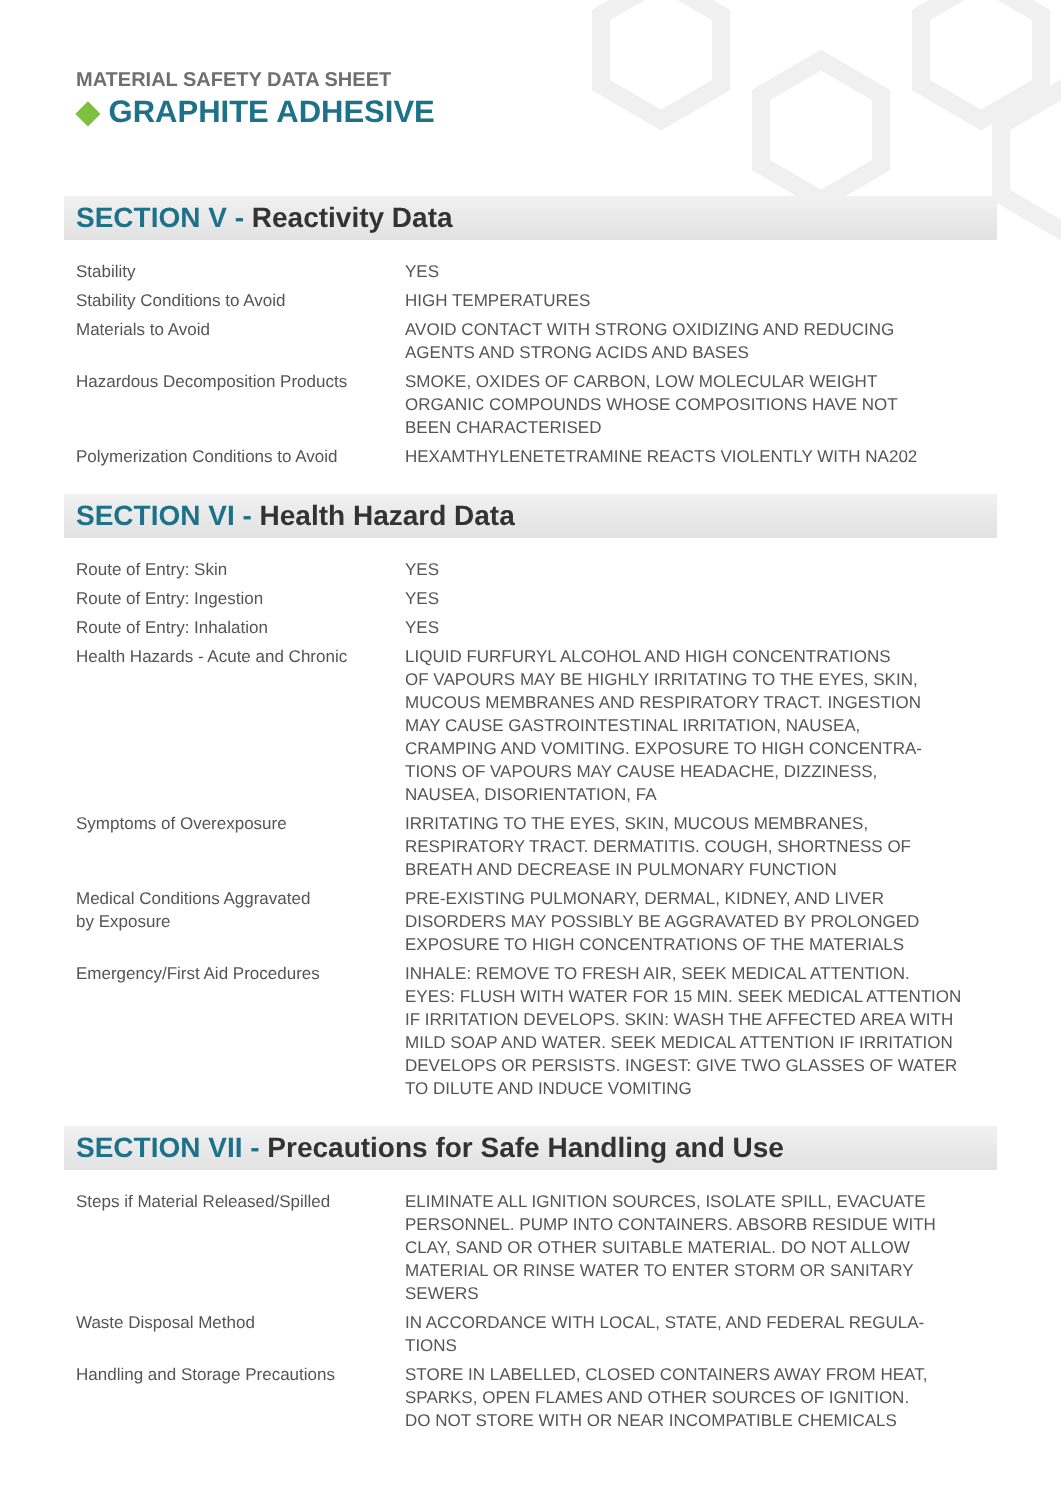MATERIAL SAFETY DATA SHEET
◆ GRAPHITE ADHESIVE
SECTION V - Reactivity Data
| Stability | YES |
| Stability Conditions to Avoid | HIGH TEMPERATURES |
| Materials to Avoid | AVOID CONTACT WITH STRONG OXIDIZING AND REDUCING AGENTS AND STRONG ACIDS AND BASES |
| Hazardous Decomposition Products | SMOKE, OXIDES OF CARBON, LOW MOLECULAR WEIGHT ORGANIC COMPOUNDS WHOSE COMPOSITIONS HAVE NOT BEEN CHARACTERISED |
| Polymerization Conditions to Avoid | HEXAMTHYLENETETRAMINE REACTS VIOLENTLY WITH NA202 |
SECTION VI - Health Hazard Data
| Route of Entry: Skin | YES |
| Route of Entry: Ingestion | YES |
| Route of Entry: Inhalation | YES |
| Health Hazards - Acute and Chronic | LIQUID FURFURYL ALCOHOL AND HIGH CONCENTRATIONS OF VAPOURS MAY BE HIGHLY IRRITATING TO THE EYES, SKIN, MUCOUS MEMBRANES AND RESPIRATORY TRACT. INGESTION MAY CAUSE GASTROINTESTINAL IRRITATION, NAUSEA, CRAMPING AND VOMITING. EXPOSURE TO HIGH CONCENTRA- TIONS OF VAPOURS MAY CAUSE HEADACHE, DIZZINESS, NAUSEA, DISORIENTATION, FA |
| Symptoms of Overexposure | IRRITATING TO THE EYES, SKIN, MUCOUS MEMBRANES, RESPIRATORY TRACT. DERMATITIS. COUGH, SHORTNESS OF BREATH AND DECREASE IN PULMONARY FUNCTION |
| Medical Conditions Aggravated by Exposure | PRE-EXISTING PULMONARY, DERMAL, KIDNEY, AND LIVER DISORDERS MAY POSSIBLY BE AGGRAVATED BY PROLONGED EXPOSURE TO HIGH CONCENTRATIONS OF THE MATERIALS |
| Emergency/First Aid Procedures | INHALE: REMOVE TO FRESH AIR, SEEK MEDICAL ATTENTION. EYES: FLUSH WITH WATER FOR 15 MIN. SEEK MEDICAL ATTENTION IF IRRITATION DEVELOPS. SKIN: WASH THE AFFECTED AREA WITH MILD SOAP AND WATER. SEEK MEDICAL ATTENTION IF IRRITATION DEVELOPS OR PERSISTS. INGEST: GIVE TWO GLASSES OF WATER TO DILUTE AND INDUCE VOMITING |
SECTION VII - Precautions for Safe Handling and Use
| Steps if Material Released/Spilled | ELIMINATE ALL IGNITION SOURCES, ISOLATE SPILL, EVACUATE PERSONNEL. PUMP INTO CONTAINERS. ABSORB RESIDUE WITH CLAY, SAND OR OTHER SUITABLE MATERIAL. DO NOT ALLOW MATERIAL OR RINSE WATER TO ENTER STORM OR SANITARY SEWERS |
| Waste Disposal Method | IN ACCORDANCE WITH LOCAL, STATE, AND FEDERAL REGULA- TIONS |
| Handling and Storage Precautions | STORE IN LABELLED, CLOSED CONTAINERS AWAY FROM HEAT, SPARKS, OPEN FLAMES AND OTHER SOURCES OF IGNITION. DO NOT STORE WITH OR NEAR INCOMPATIBLE CHEMICALS |